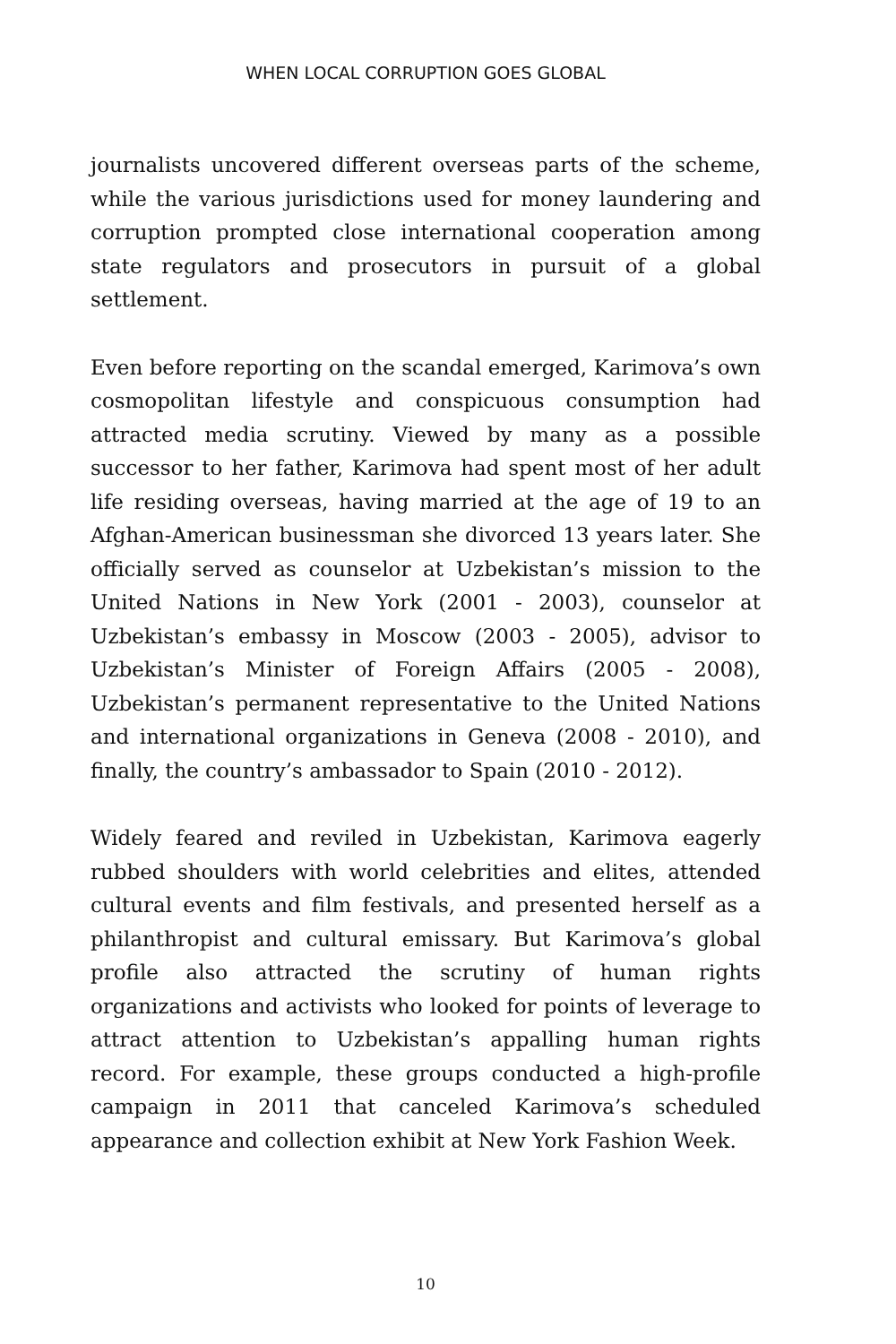WHEN LOCAL CORRUPTION GOES GLOBAL
journalists uncovered different overseas parts of the scheme, while the various jurisdictions used for money laundering and corruption prompted close international cooperation among state regulators and prosecutors in pursuit of a global settlement.
Even before reporting on the scandal emerged, Karimova’s own cosmopolitan lifestyle and conspicuous consumption had attracted media scrutiny. Viewed by many as a possible successor to her father, Karimova had spent most of her adult life residing overseas, having married at the age of 19 to an Afghan-American businessman she divorced 13 years later. She officially served as counselor at Uzbekistan’s mission to the United Nations in New York (2001 - 2003), counselor at Uzbekistan’s embassy in Moscow (2003 - 2005), advisor to Uzbekistan’s Minister of Foreign Affairs (2005 - 2008), Uzbekistan’s permanent representative to the United Nations and international organizations in Geneva (2008 - 2010), and finally, the country’s ambassador to Spain (2010 - 2012).
Widely feared and reviled in Uzbekistan, Karimova eagerly rubbed shoulders with world celebrities and elites, attended cultural events and film festivals, and presented herself as a philanthropist and cultural emissary. But Karimova’s global profile also attracted the scrutiny of human rights organizations and activists who looked for points of leverage to attract attention to Uzbekistan’s appalling human rights record. For example, these groups conducted a high-profile campaign in 2011 that canceled Karimova’s scheduled appearance and collection exhibit at New York Fashion Week.
10